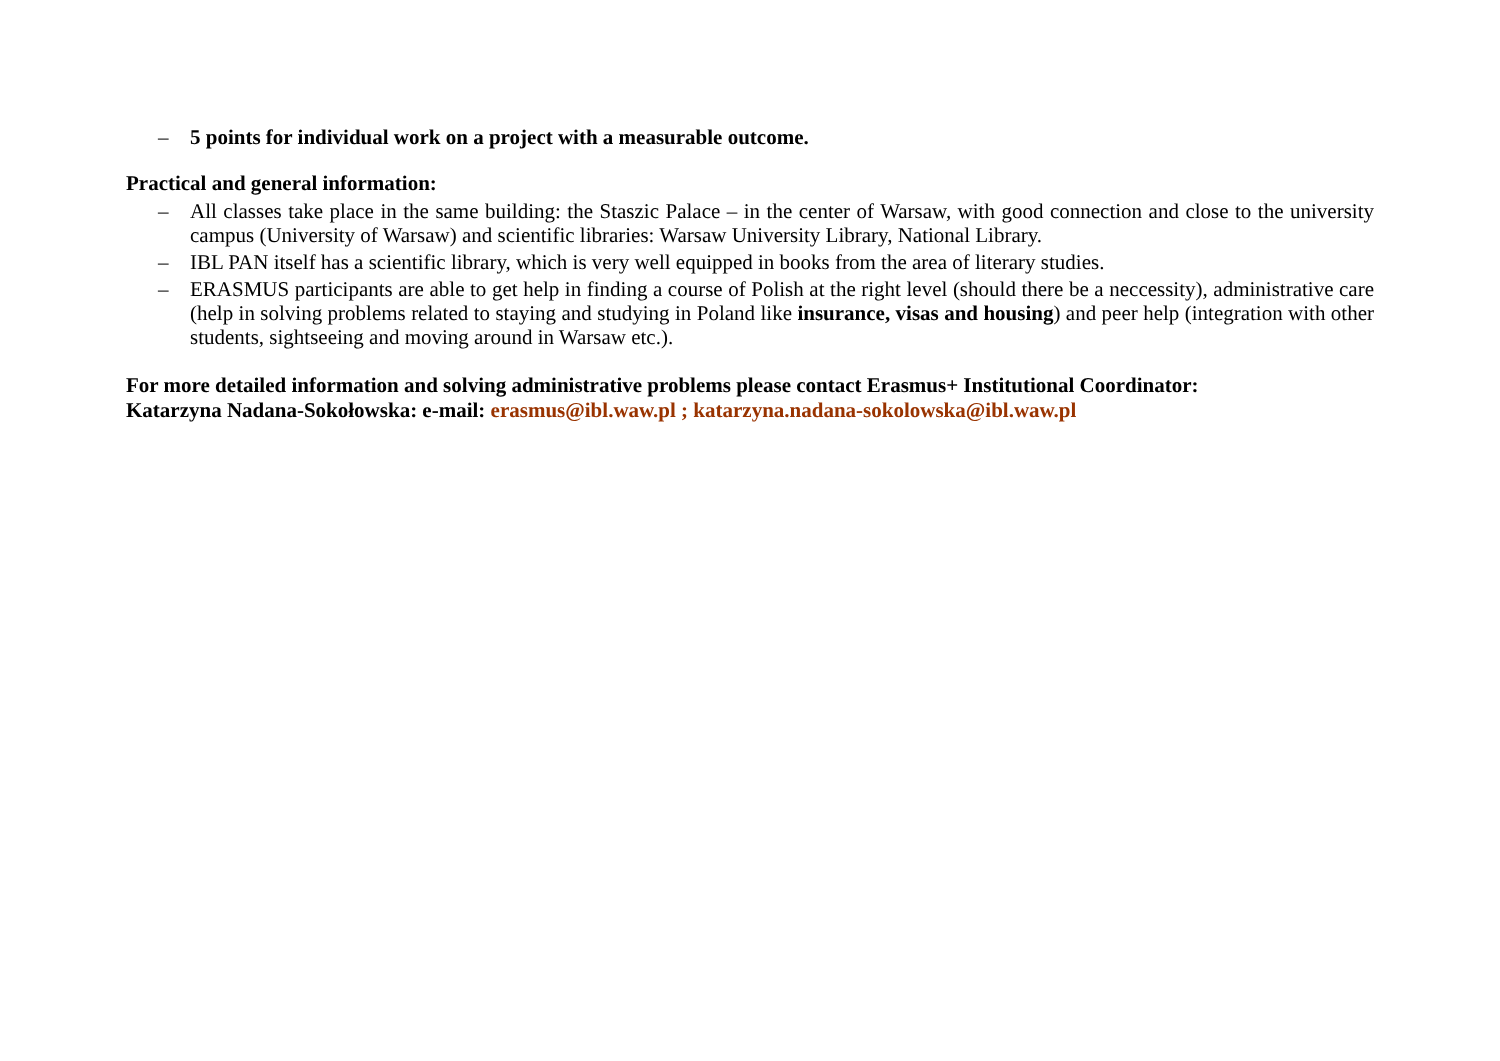– 5 points for individual work on a project with a measurable outcome.
Practical and general information:
– All classes take place in the same building: the Staszic Palace – in the center of Warsaw, with good connection and close to the university campus (University of Warsaw) and scientific libraries: Warsaw University Library, National Library.
– IBL PAN itself has a scientific library, which is very well equipped in books from the area of literary studies.
– ERASMUS participants are able to get help in finding a course of Polish at the right level (should there be a neccessity), administrative care (help in solving problems related to staying and studying in Poland like insurance, visas and housing) and peer help (integration with other students, sightseeing and moving around in Warsaw etc.).
For more detailed information and solving administrative problems please contact Erasmus+ Institutional Coordinator:
Katarzyna Nadana-Sokołowska: e-mail: erasmus@ibl.waw.pl ; katarzyna.nadana-sokolowska@ibl.waw.pl